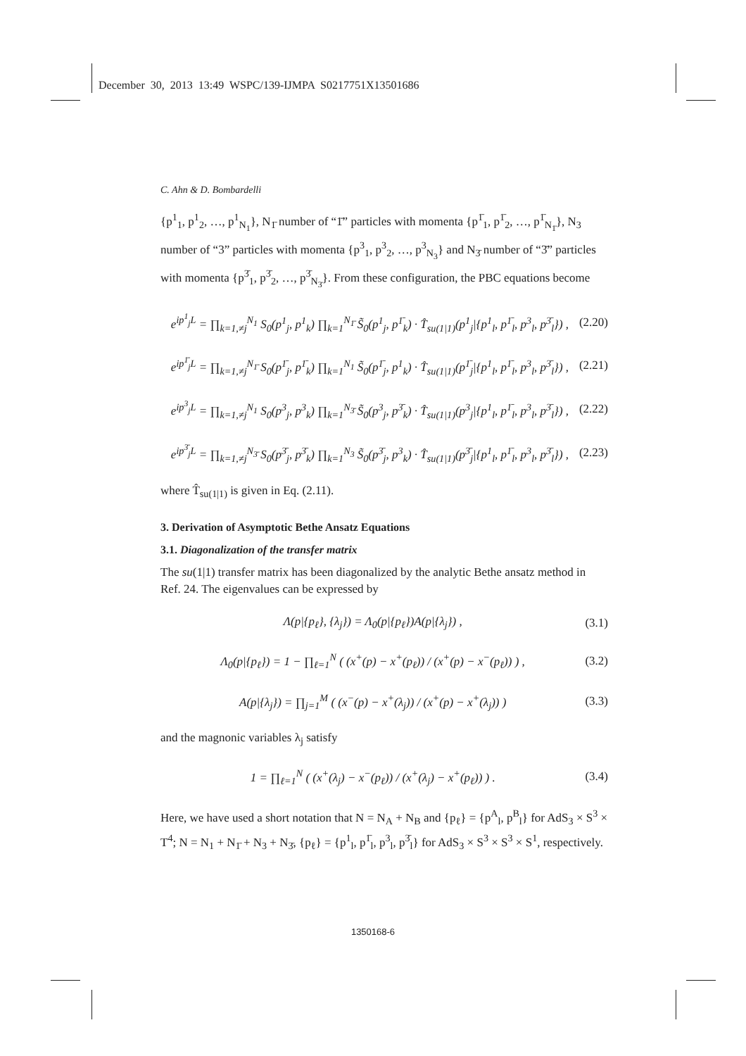December 30, 2013 13:49 WSPC/139-IJMPA S0217751X13501686
C. Ahn & D. Bombardelli
{p<sup>1</sup><sub>1</sub>, p<sup>1</sup><sub>2</sub>, …, p<sup>1</sup><sub>N<sub>1</sub></sub>}, N<sub>1̄</sub> number of “1̄” particles with momenta {p<sup>1̄</sup><sub>1</sub>, p<sup>1̄</sup><sub>2</sub>, …, p<sup>1̄</sup><sub>N<sub>1̄</sub></sub>}, N<sub>3</sub> number of “3” particles with momenta {p<sup>3</sup><sub>1</sub>, p<sup>3</sup><sub>2</sub>, …, p<sup>3</sup><sub>N<sub>3</sub></sub>} and N<sub>3̄</sub> number of “3̄” particles with momenta {p<sup>3̄</sup><sub>1</sub>, p<sup>3̄</sup><sub>2</sub>, …, p<sup>3̄</sup><sub>N<sub>3̄</sub></sub>}. From these configuration, the PBC equations become
e<sup>ip<sup>1</sup><sub>j</sub>L</sup> = ∏<sub>k=1,≠j</sub><sup>N<sub>1</sub></sup> S<sub>0</sub>(p<sup>1</sup><sub>j</sub>, p<sup>1</sup><sub>k</sub>) ∏<sub>k=1</sub><sup>N<sub>1̄</sub></sup> S̃<sub>0</sub>(p<sup>1</sup><sub>j</sub>, p<sup>1̄</sup><sub>k</sub>) · T̂<sub>su(1|1)</sub>(p<sup>1</sup><sub>j</sub>|{p<sup>1</sup><sub>l</sub>, p<sup>1̄</sup><sub>l</sub>, p<sup>3</sup><sub>l</sub>, p<sup>3̄</sup><sub>l</sub>}) , (2.20)
e<sup>ip<sup>1̄</sup><sub>j</sub>L</sup> = ∏<sub>k=1,≠j</sub><sup>N<sub>1̄</sub></sup> S<sub>0</sub>(p<sup>1̄</sup><sub>j</sub>, p<sup>1̄</sup><sub>k</sub>) ∏<sub>k=1</sub><sup>N<sub>1</sub></sup> S̃<sub>0</sub>(p<sup>1̄</sup><sub>j</sub>, p<sup>1</sup><sub>k</sub>) · T̂<sub>su(1|1)</sub>(p<sup>1̄</sup><sub>j</sub>|{p<sup>1</sup><sub>l</sub>, p<sup>1̄</sup><sub>l</sub>, p<sup>3</sup><sub>l</sub>, p<sup>3̄</sup><sub>l</sub>}) , (2.21)
e<sup>ip<sup>3</sup><sub>j</sub>L</sup> = ∏<sub>k=1,≠j</sub><sup>N<sub>1</sub></sup> S<sub>0</sub>(p<sup>3</sup><sub>j</sub>, p<sup>3</sup><sub>k</sub>) ∏<sub>k=1</sub><sup>N<sub>3̄</sub></sup> S̃<sub>0</sub>(p<sup>3</sup><sub>j</sub>, p<sup>3̄</sup><sub>k</sub>) · T̂<sub>su(1|1)</sub>(p<sup>3</sup><sub>j</sub>|{p<sup>1</sup><sub>l</sub>, p<sup>1̄</sup><sub>l</sub>, p<sup>3</sup><sub>l</sub>, p<sup>3̄</sup><sub>l</sub>}) , (2.22)
e<sup>ip<sup>3̄</sup><sub>j</sub>L</sup> = ∏<sub>k=1,≠j</sub><sup>N<sub>3̄</sub></sup> S<sub>0</sub>(p<sup>3̄</sup><sub>j</sub>, p<sup>3̄</sup><sub>k</sub>) ∏<sub>k=1</sub><sup>N<sub>3</sub></sup> S̃<sub>0</sub>(p<sup>3̄</sup><sub>j</sub>, p<sup>3</sup><sub>k</sub>) · T̂<sub>su(1|1)</sub>(p<sup>3̄</sup><sub>j</sub>|{p<sup>1</sup><sub>l</sub>, p<sup>1̄</sup><sub>l</sub>, p<sup>3</sup><sub>l</sub>, p<sup>3̄</sup><sub>l</sub>}) , (2.23)
where T̂<sub>su(1|1)</sub> is given in Eq. (2.11).
3. Derivation of Asymptotic Bethe Ansatz Equations
3.1. Diagonalization of the transfer matrix
The su(1|1) transfer matrix has been diagonalized by the analytic Bethe ansatz method in Ref. 24. The eigenvalues can be expressed by
Λ(p|{p<sub>ℓ</sub>}, {λ<sub>j</sub>}) = Λ<sub>0</sub>(p|{p<sub>ℓ</sub>})A(p|{λ<sub>j</sub>}) , (3.1)
Λ<sub>0</sub>(p|{p<sub>ℓ</sub>}) = 1 − ∏<sub>ℓ=1</sub><sup>N</sup> ( (x<sup>+</sup>(p) − x<sup>+</sup>(p<sub>ℓ</sub>)) / (x<sup>+</sup>(p) − x<sup>−</sup>(p<sub>ℓ</sub>)) ) , (3.2)
A(p|{λ<sub>j</sub>}) = ∏<sub>j=1</sub><sup>M</sup> ( (x<sup>−</sup>(p) − x<sup>+</sup>(λ<sub>j</sub>)) / (x<sup>+</sup>(p) − x<sup>+</sup>(λ<sub>j</sub>)) ) (3.3)
and the magnonic variables λ<sub>j</sub> satisfy
1 = ∏<sub>ℓ=1</sub><sup>N</sup> ( (x<sup>+</sup>(λ<sub>j</sub>) − x<sup>−</sup>(p<sub>ℓ</sub>)) / (x<sup>+</sup>(λ<sub>j</sub>) − x<sup>+</sup>(p<sub>ℓ</sub>)) ) . (3.4)
Here, we have used a short notation that N = N<sub>A</sub> + N<sub>B</sub> and {p<sub>ℓ</sub>} = {p<sup>A</sup><sub>l</sub>, p<sup>B</sup><sub>l</sub>} for AdS<sub>3</sub> × S<sup>3</sup> × T<sup>4</sup>; N = N<sub>1</sub> + N<sub>1̄</sub> + N<sub>3</sub> + N<sub>3̄</sub>, {p<sub>ℓ</sub>} = {p<sup>1</sup><sub>l</sub>, p<sup>1̄</sup><sub>l</sub>, p<sup>3</sup><sub>l</sub>, p<sup>3̄</sup><sub>l</sub>} for AdS<sub>3</sub> × S<sup>3</sup> × S<sup>3</sup> × S<sup>1</sup>, respectively.
1350168-6